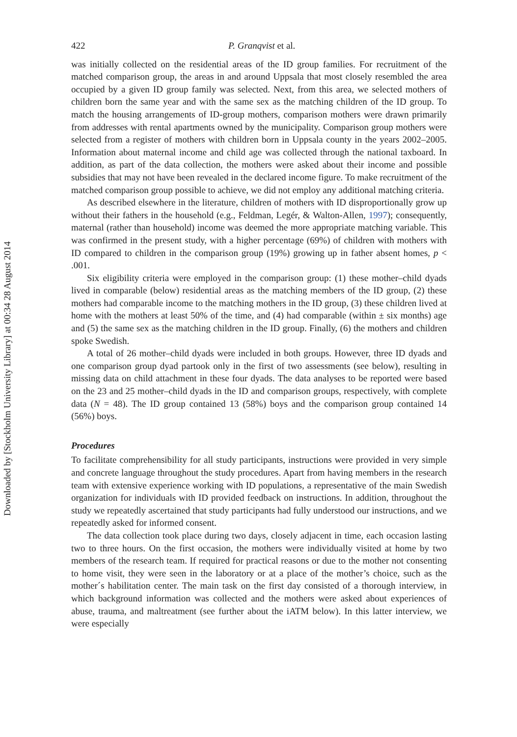Downloaded by [Stockholm University Library] at 00:34 28 August 2014
422 P. Granqvist et al.
was initially collected on the residential areas of the ID group families. For recruitment of the matched comparison group, the areas in and around Uppsala that most closely resembled the area occupied by a given ID group family was selected. Next, from this area, we selected mothers of children born the same year and with the same sex as the matching children of the ID group. To match the housing arrangements of ID-group mothers, comparison mothers were drawn primarily from addresses with rental apartments owned by the municipality. Comparison group mothers were selected from a register of mothers with children born in Uppsala county in the years 2002–2005. Information about maternal income and child age was collected through the national taxboard. In addition, as part of the data collection, the mothers were asked about their income and possible subsidies that may not have been revealed in the declared income figure. To make recruitment of the matched comparison group possible to achieve, we did not employ any additional matching criteria.
As described elsewhere in the literature, children of mothers with ID disproportionally grow up without their fathers in the household (e.g., Feldman, Legér, & Walton-Allen, 1997); consequently, maternal (rather than household) income was deemed the more appropriate matching variable. This was confirmed in the present study, with a higher percentage (69%) of children with mothers with ID compared to children in the comparison group (19%) growing up in father absent homes, p < .001.
Six eligibility criteria were employed in the comparison group: (1) these mother–child dyads lived in comparable (below) residential areas as the matching members of the ID group, (2) these mothers had comparable income to the matching mothers in the ID group, (3) these children lived at home with the mothers at least 50% of the time, and (4) had comparable (within ± six months) age and (5) the same sex as the matching children in the ID group. Finally, (6) the mothers and children spoke Swedish.
A total of 26 mother–child dyads were included in both groups. However, three ID dyads and one comparison group dyad partook only in the first of two assessments (see below), resulting in missing data on child attachment in these four dyads. The data analyses to be reported were based on the 23 and 25 mother–child dyads in the ID and comparison groups, respectively, with complete data (N = 48). The ID group contained 13 (58%) boys and the comparison group contained 14 (56%) boys.
Procedures
To facilitate comprehensibility for all study participants, instructions were provided in very simple and concrete language throughout the study procedures. Apart from having members in the research team with extensive experience working with ID populations, a representative of the main Swedish organization for individuals with ID provided feedback on instructions. In addition, throughout the study we repeatedly ascertained that study participants had fully understood our instructions, and we repeatedly asked for informed consent.
The data collection took place during two days, closely adjacent in time, each occasion lasting two to three hours. On the first occasion, the mothers were individually visited at home by two members of the research team. If required for practical reasons or due to the mother not consenting to home visit, they were seen in the laboratory or at a place of the mother’s choice, such as the mother´s habilitation center. The main task on the first day consisted of a thorough interview, in which background information was collected and the mothers were asked about experiences of abuse, trauma, and maltreatment (see further about the iATM below). In this latter interview, we were especially